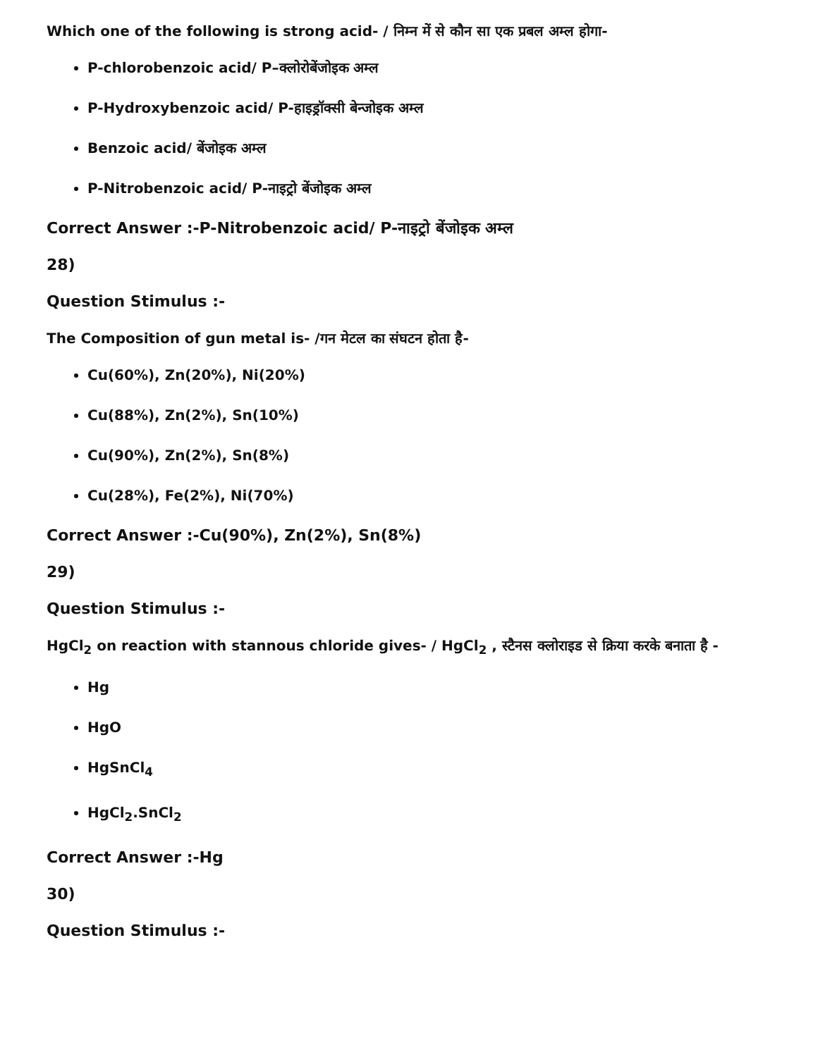Which one of the following is strong acid- / निम्न में से कौन सा एक प्रबल अम्ल होगा-
P-chlorobenzoic acid/ P–क्लोरोबेंजोइक अम्ल
P-Hydroxybenzoic acid/ P-हाइड्रॉक्सी बेन्जोइक अम्ल
Benzoic acid/ बेंजोइक अम्ल
P-Nitrobenzoic acid/ P-नाइट्रो बेंजोइक अम्ल
Correct Answer :-P-Nitrobenzoic acid/ P-नाइट्रो बेंजोइक अम्ल
28)
Question Stimulus :-
The Composition of gun metal is- /गन मेटल का संघटन होता है-
Cu(60%), Zn(20%), Ni(20%)
Cu(88%), Zn(2%), Sn(10%)
Cu(90%), Zn(2%), Sn(8%)
Cu(28%), Fe(2%), Ni(70%)
Correct Answer :-Cu(90%), Zn(2%), Sn(8%)
29)
Question Stimulus :-
HgCl<sub>2</sub> on reaction with stannous chloride gives- / HgCl<sub>2</sub> , स्टैनस क्लोराइड से क्रिया करके बनाता है -
Hg
HgO
HgSnCl<sub>4</sub>
HgCl<sub>2</sub>.SnCl<sub>2</sub>
Correct Answer :-Hg
30)
Question Stimulus :-